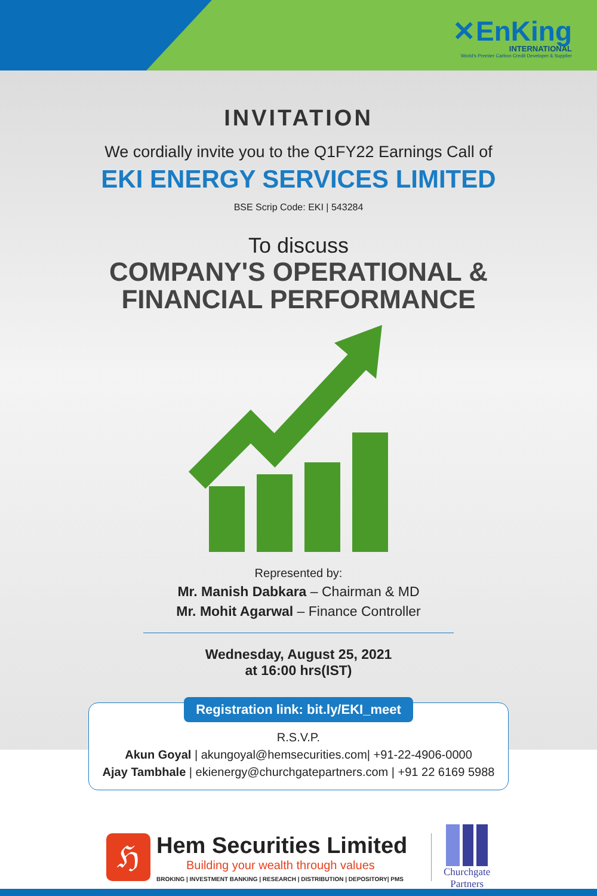✕EnKing
INTERNATIONAL
World's Premier Carbon Credit Developer & Supplier
INVITATION
We cordially invite you to the Q1FY22 Earnings Call of
EKI ENERGY SERVICES LIMITED
BSE Scrip Code: EKI | 543284
To discuss
COMPANY'S OPERATIONAL &
FINANCIAL PERFORMANCE
Represented by:
Mr. Manish Dabkara – Chairman & MD
Mr. Mohit Agarwal – Finance Controller
Wednesday, August 25, 2021
at 16:00 hrs(IST)
Registration link: bit.ly/EKI_meet
R.S.V.P.
Akun Goyal | akungoyal@hemsecurities.com| +91-22-4906-0000
Ajay Tambhale | ekienergy@churchgatepartners.com | +91 22 6169 5988
ℌ
Hem Securities Limited
Building your wealth through values
BROKING | INVESTMENT BANKING | RESEARCH | DISTRIBUTION | DEPOSITORY| PMS
Churchgate
Partners